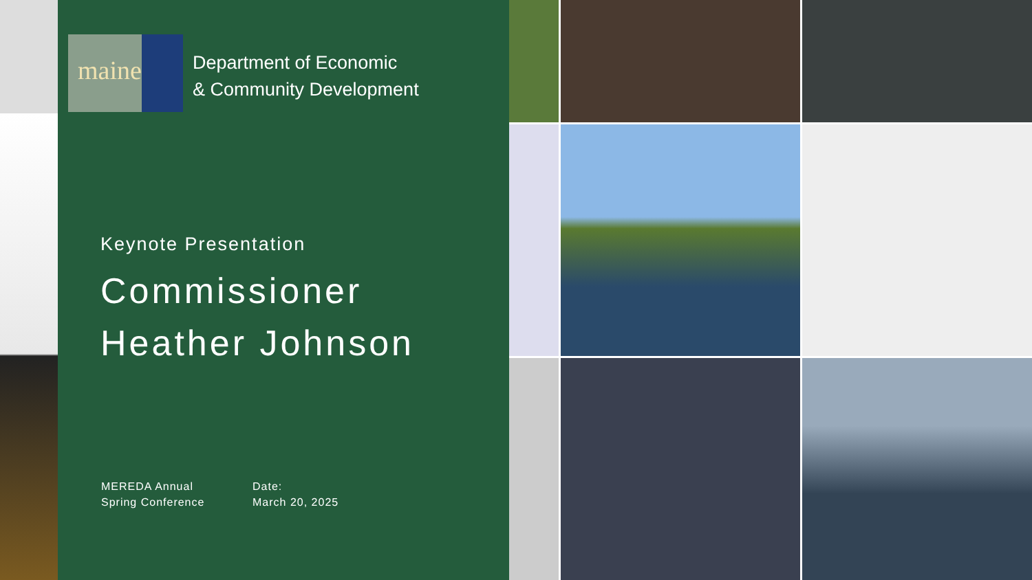maine
Department of Economic
& Community Development
Keynote Presentation
Commissioner
Heather Johnson
MEREDA Annual
Spring Conference
Date:
March 20, 2025